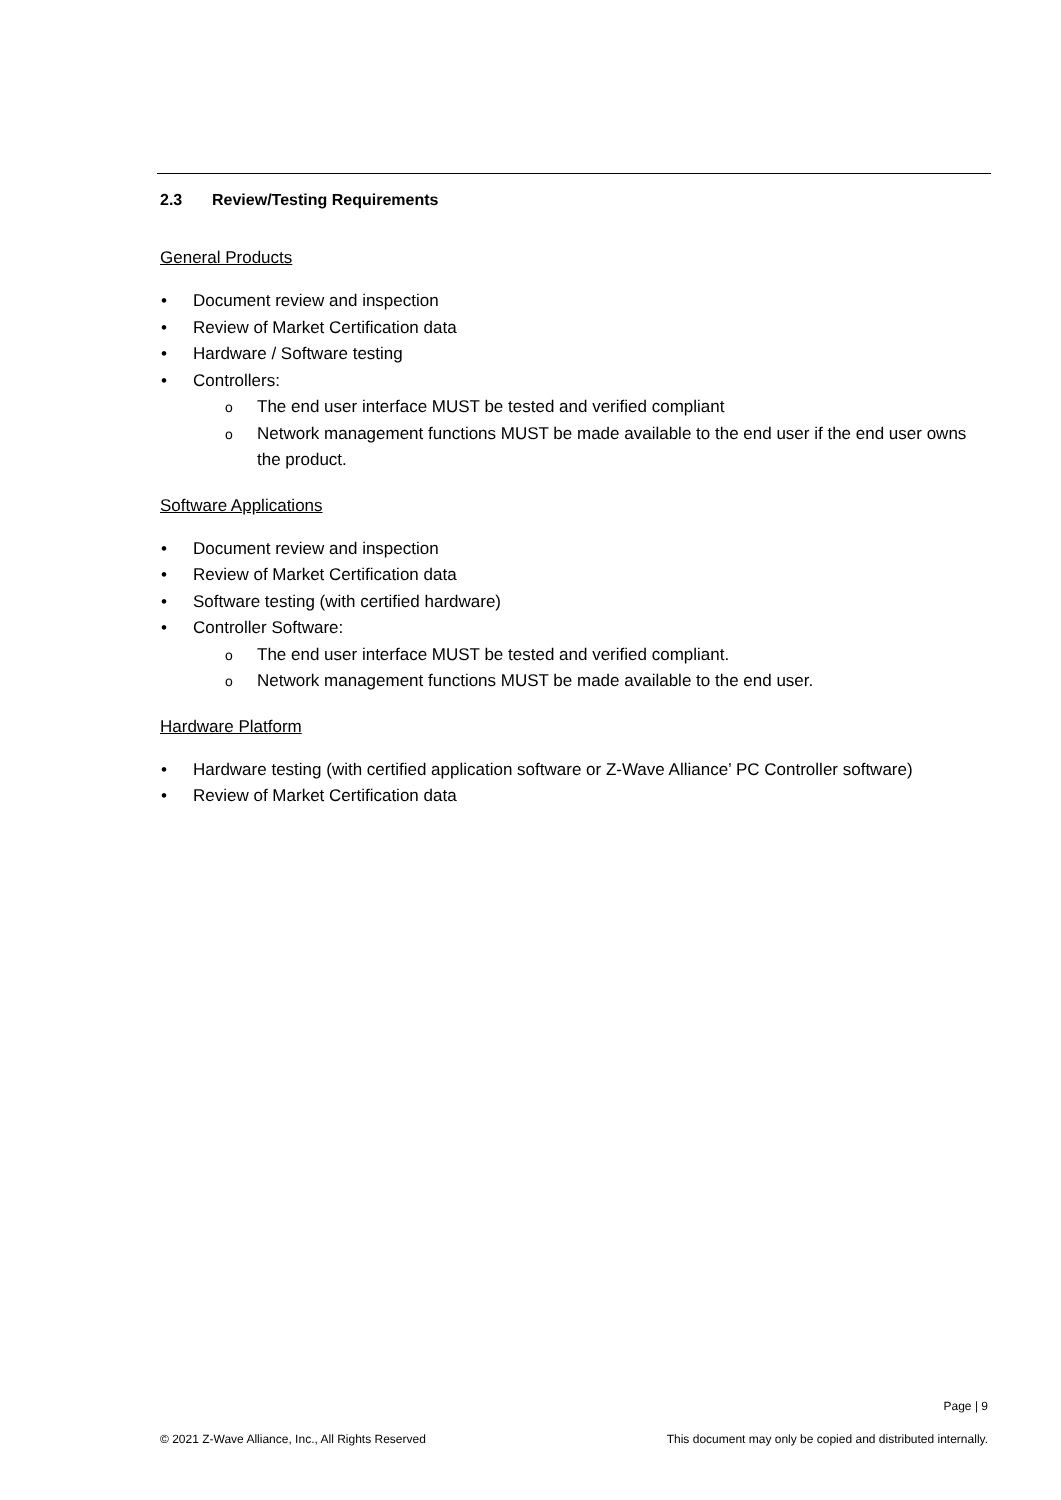2.3 Review/Testing Requirements
General Products
• Document review and inspection
• Review of Market Certification data
• Hardware / Software testing
• Controllers:
o The end user interface MUST be tested and verified compliant
o Network management functions MUST be made available to the end user if the end user owns the product.
Software Applications
• Document review and inspection
• Review of Market Certification data
• Software testing (with certified hardware)
• Controller Software:
o The end user interface MUST be tested and verified compliant.
o Network management functions MUST be made available to the end user.
Hardware Platform
• Hardware testing (with certified application software or Z-Wave Alliance’ PC Controller software)
• Review of Market Certification data
Page | 9
© 2021 Z-Wave Alliance, Inc., All Rights Reserved
This document may only be copied and distributed internally.